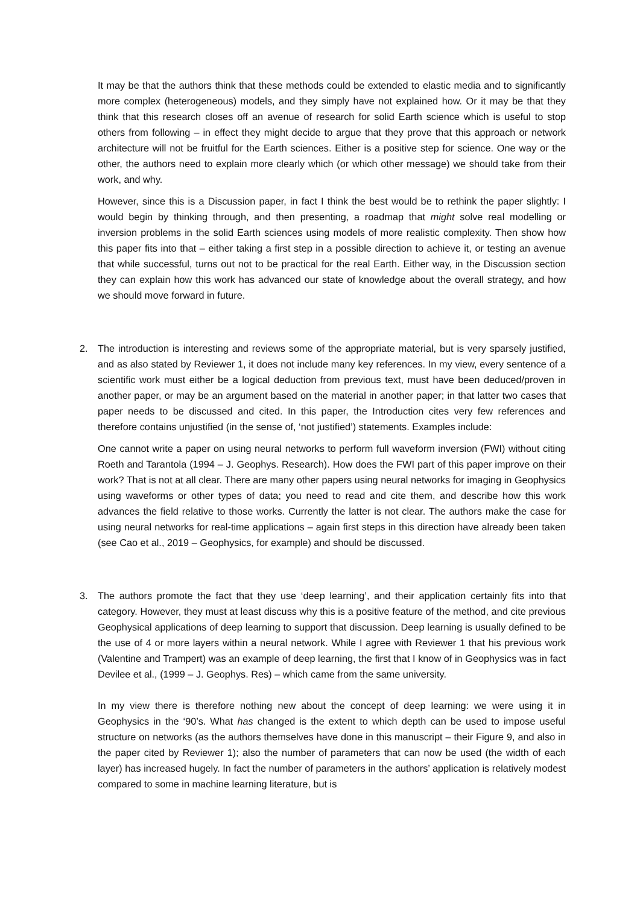It may be that the authors think that these methods could be extended to elastic media and to significantly more complex (heterogeneous) models, and they simply have not explained how. Or it may be that they think that this research closes off an avenue of research for solid Earth science which is useful to stop others from following – in effect they might decide to argue that they prove that this approach or network architecture will not be fruitful for the Earth sciences. Either is a positive step for science. One way or the other, the authors need to explain more clearly which (or which other message) we should take from their work, and why.
However, since this is a Discussion paper, in fact I think the best would be to rethink the paper slightly: I would begin by thinking through, and then presenting, a roadmap that might solve real modelling or inversion problems in the solid Earth sciences using models of more realistic complexity. Then show how this paper fits into that – either taking a first step in a possible direction to achieve it, or testing an avenue that while successful, turns out not to be practical for the real Earth. Either way, in the Discussion section they can explain how this work has advanced our state of knowledge about the overall strategy, and how we should move forward in future.
2. The introduction is interesting and reviews some of the appropriate material, but is very sparsely justified, and as also stated by Reviewer 1, it does not include many key references. In my view, every sentence of a scientific work must either be a logical deduction from previous text, must have been deduced/proven in another paper, or may be an argument based on the material in another paper; in that latter two cases that paper needs to be discussed and cited. In this paper, the Introduction cites very few references and therefore contains unjustified (in the sense of, ‘not justified’) statements. Examples include:
One cannot write a paper on using neural networks to perform full waveform inversion (FWI) without citing Roeth and Tarantola (1994 – J. Geophys. Research). How does the FWI part of this paper improve on their work? That is not at all clear. There are many other papers using neural networks for imaging in Geophysics using waveforms or other types of data; you need to read and cite them, and describe how this work advances the field relative to those works. Currently the latter is not clear. The authors make the case for using neural networks for real-time applications – again first steps in this direction have already been taken (see Cao et al., 2019 – Geophysics, for example) and should be discussed.
3. The authors promote the fact that they use ‘deep learning’, and their application certainly fits into that category. However, they must at least discuss why this is a positive feature of the method, and cite previous Geophysical applications of deep learning to support that discussion. Deep learning is usually defined to be the use of 4 or more layers within a neural network. While I agree with Reviewer 1 that his previous work (Valentine and Trampert) was an example of deep learning, the first that I know of in Geophysics was in fact Devilee et al., (1999 – J. Geophys. Res) – which came from the same university.
In my view there is therefore nothing new about the concept of deep learning: we were using it in Geophysics in the ‘90’s. What has changed is the extent to which depth can be used to impose useful structure on networks (as the authors themselves have done in this manuscript – their Figure 9, and also in the paper cited by Reviewer 1); also the number of parameters that can now be used (the width of each layer) has increased hugely. In fact the number of parameters in the authors’ application is relatively modest compared to some in machine learning literature, but is